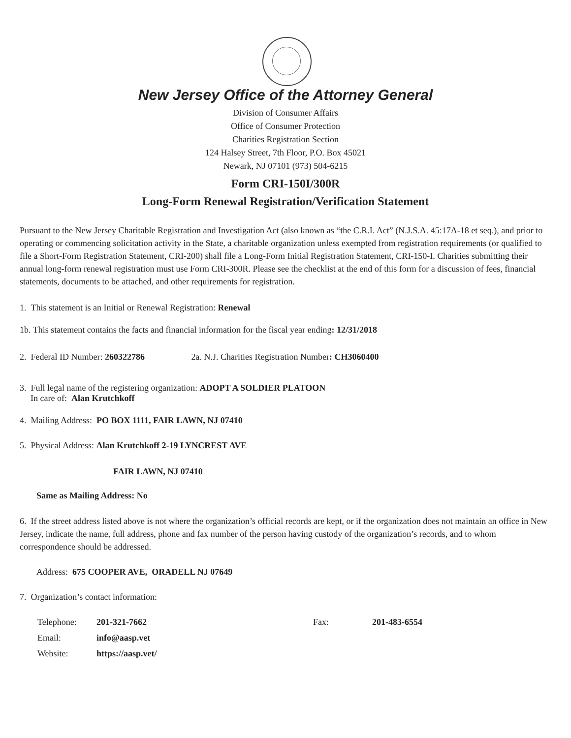New Jersey Office of the Attorney General
Division of Consumer Affairs
Office of Consumer Protection
Charities Registration Section
124 Halsey Street, 7th Floor, P.O. Box 45021
Newark, NJ 07101 (973) 504-6215
Form CRI-150I/300R
Long-Form Renewal Registration/Verification Statement
Pursuant to the New Jersey Charitable Registration and Investigation Act (also known as “the C.R.I. Act” (N.J.S.A. 45:17A-18 et seq.), and prior to operating or commencing solicitation activity in the State, a charitable organization unless exempted from registration requirements (or qualified to file a Short-Form Registration Statement, CRI-200) shall file a Long-Form Initial Registration Statement, CRI-150-I. Charities submitting their annual long-form renewal registration must use Form CRI-300R. Please see the checklist at the end of this form for a discussion of fees, financial statements, documents to be attached, and other requirements for registration.
1. This statement is an Initial or Renewal Registration: Renewal
1b. This statement contains the facts and financial information for the fiscal year ending: 12/31/2018
2. Federal ID Number: 260322786 2a. N.J. Charities Registration Number: CH3060400
3. Full legal name of the registering organization: ADOPT A SOLDIER PLATOON
In care of: Alan Krutchkoff
4. Mailing Address: PO BOX 1111, FAIR LAWN, NJ 07410
5. Physical Address: Alan Krutchkoff 2-19 LYNCREST AVE
FAIR LAWN, NJ 07410
Same as Mailing Address: No
6. If the street address listed above is not where the organization’s official records are kept, or if the organization does not maintain an office in New Jersey, indicate the name, full address, phone and fax number of the person having custody of the organization’s records, and to whom correspondence should be addressed.
Address: 675 COOPER AVE, ORADELL NJ 07649
7. Organization’s contact information:
Telephone: 201-321-7662 Fax: 201-483-6554
Email: info@aasp.vet
Website: https://aasp.vet/